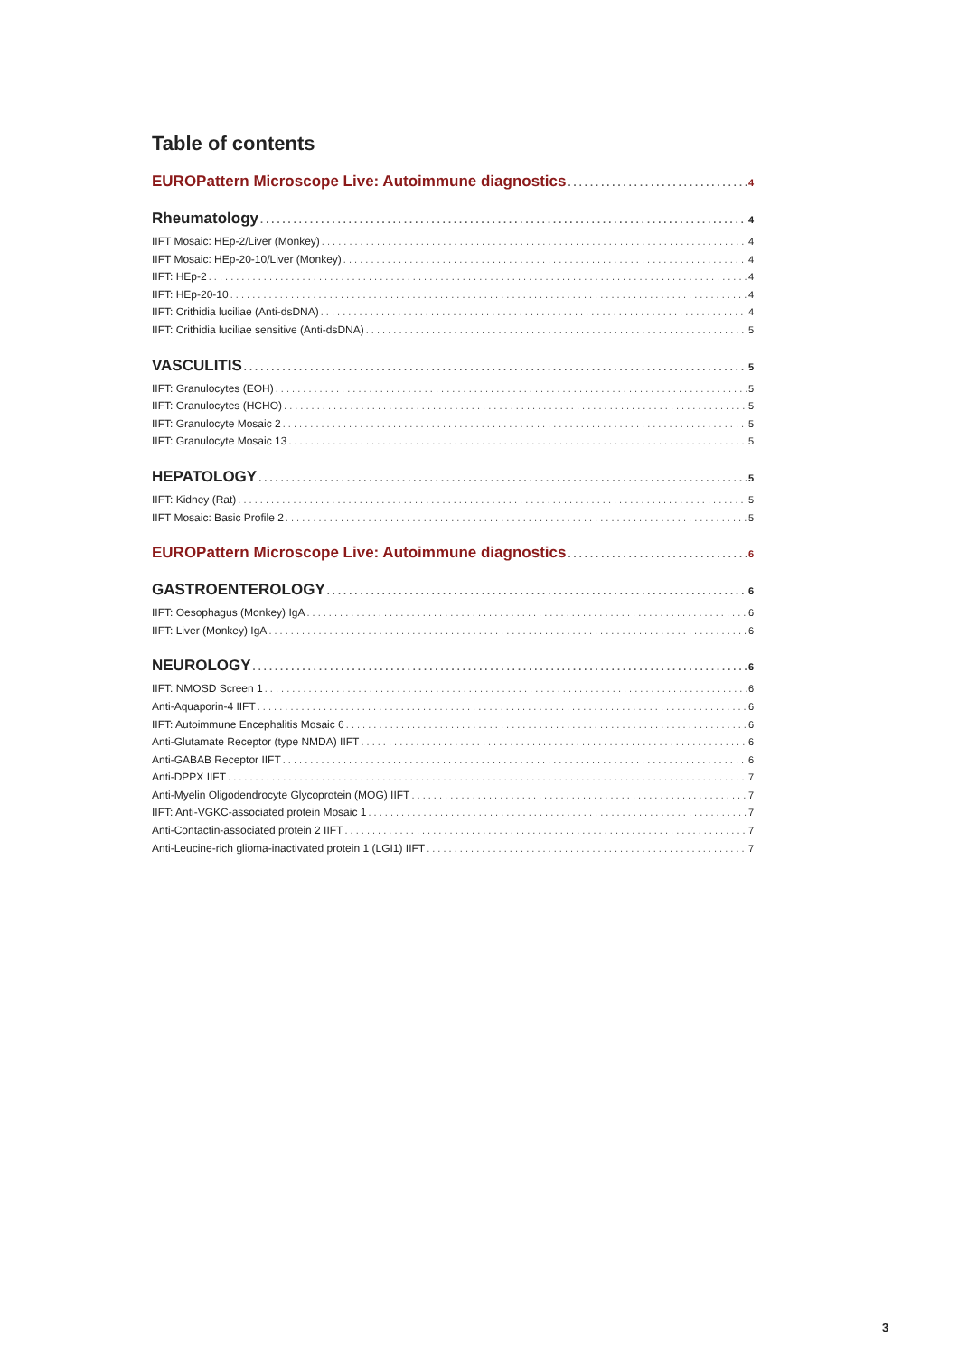Table of contents
EUROPattern Microscope Live: Autoimmune diagnostics 4
Rheumatology 4
IIFT Mosaic: HEp-2/Liver (Monkey) 4
IIFT Mosaic: HEp-20-10/Liver (Monkey) 4
IIFT: HEp-2 4
IIFT: HEp-20-10 4
IIFT: Crithidia luciliae (Anti-dsDNA) 4
IIFT: Crithidia luciliae sensitive (Anti-dsDNA) 5
VASCULITIS 5
IIFT: Granulocytes (EOH) 5
IIFT: Granulocytes (HCHO) 5
IIFT: Granulocyte Mosaic 2 5
IIFT: Granulocyte Mosaic 13 5
HEPATOLOGY 5
IIFT: Kidney (Rat) 5
IIFT Mosaic: Basic Profile 2 5
EUROPattern Microscope Live: Autoimmune diagnostics 6
GASTROENTEROLOGY 6
IIFT: Oesophagus (Monkey) IgA 6
IIFT: Liver (Monkey) IgA 6
NEUROLOGY 6
IIFT: NMOSD Screen 1 6
Anti-Aquaporin-4 IIFT 6
IIFT: Autoimmune Encephalitis Mosaic 6 6
Anti-Glutamate Receptor (type NMDA) IIFT 6
Anti-GABAB Receptor IIFT 6
Anti-DPPX IIFT 7
Anti-Myelin Oligodendrocyte Glycoprotein (MOG) IIFT 7
IIFT: Anti-VGKC-associated protein Mosaic 1 7
Anti-Contactin-associated protein 2 IIFT 7
Anti-Leucine-rich glioma-inactivated protein 1 (LGI1) IIFT 7
3